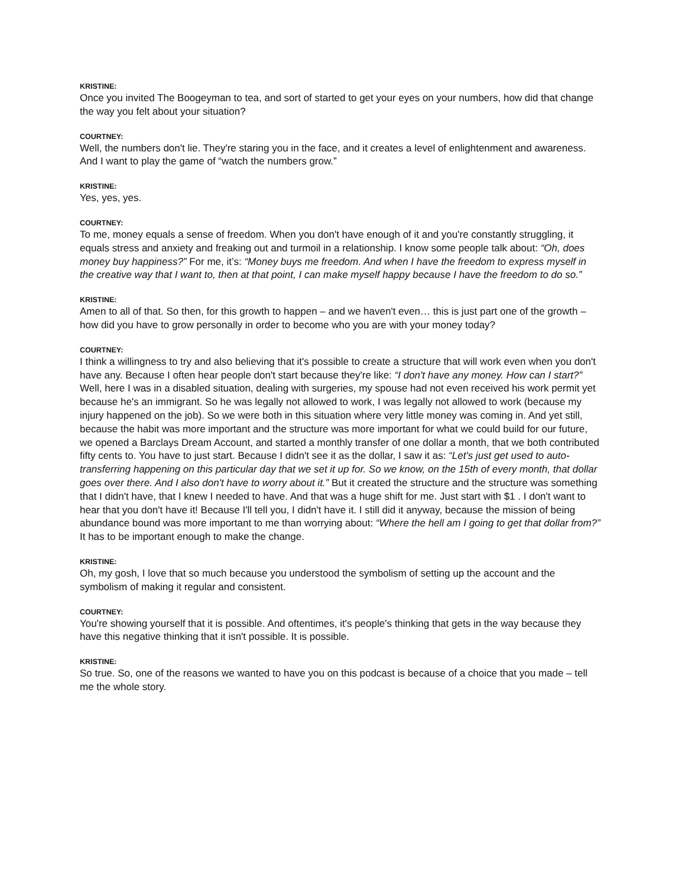KRISTINE:
Once you invited The Boogeyman to tea, and sort of started to get your eyes on your numbers, how did that change the way you felt about your situation?
COURTNEY:
Well, the numbers don't lie. They're staring you in the face, and it creates a level of enlightenment and awareness. And I want to play the game of “watch the numbers grow.”
KRISTINE:
Yes, yes, yes.
COURTNEY:
To me, money equals a sense of freedom. When you don't have enough of it and you're constantly struggling, it equals stress and anxiety and freaking out and turmoil in a relationship. I know some people talk about: “Oh, does money buy happiness?” For me, it’s: “Money buys me freedom. And when I have the freedom to express myself in the creative way that I want to, then at that point, I can make myself happy because I have the freedom to do so.”
KRISTINE:
Amen to all of that. So then, for this growth to happen – and we haven't even… this is just part one of the growth – how did you have to grow personally in order to become who you are with your money today?
COURTNEY:
I think a willingness to try and also believing that it's possible to create a structure that will work even when you don't have any. Because I often hear people don't start because they're like: “I don't have any money. How can I start?” Well, here I was in a disabled situation, dealing with surgeries, my spouse had not even received his work permit yet because he's an immigrant. So he was legally not allowed to work, I was legally not allowed to work (because my injury happened on the job). So we were both in this situation where very little money was coming in. And yet still, because the habit was more important and the structure was more important for what we could build for our future, we opened a Barclays Dream Account, and started a monthly transfer of one dollar a month, that we both contributed fifty cents to. You have to just start. Because I didn't see it as the dollar, I saw it as: “Let's just get used to auto-transferring happening on this particular day that we set it up for. So we know, on the 15th of every month, that dollar goes over there. And I also don't have to worry about it.” But it created the structure and the structure was something that I didn't have, that I knew I needed to have. And that was a huge shift for me. Just start with $1 . I don't want to hear that you don't have it! Because I'll tell you, I didn't have it. I still did it anyway, because the mission of being abundance bound was more important to me than worrying about: “Where the hell am I going to get that dollar from?” It has to be important enough to make the change.
KRISTINE:
Oh, my gosh, I love that so much because you understood the symbolism of setting up the account and the symbolism of making it regular and consistent.
COURTNEY:
You're showing yourself that it is possible. And oftentimes, it's people's thinking that gets in the way because they have this negative thinking that it isn't possible. It is possible.
KRISTINE:
So true. So, one of the reasons we wanted to have you on this podcast is because of a choice that you made – tell me the whole story.